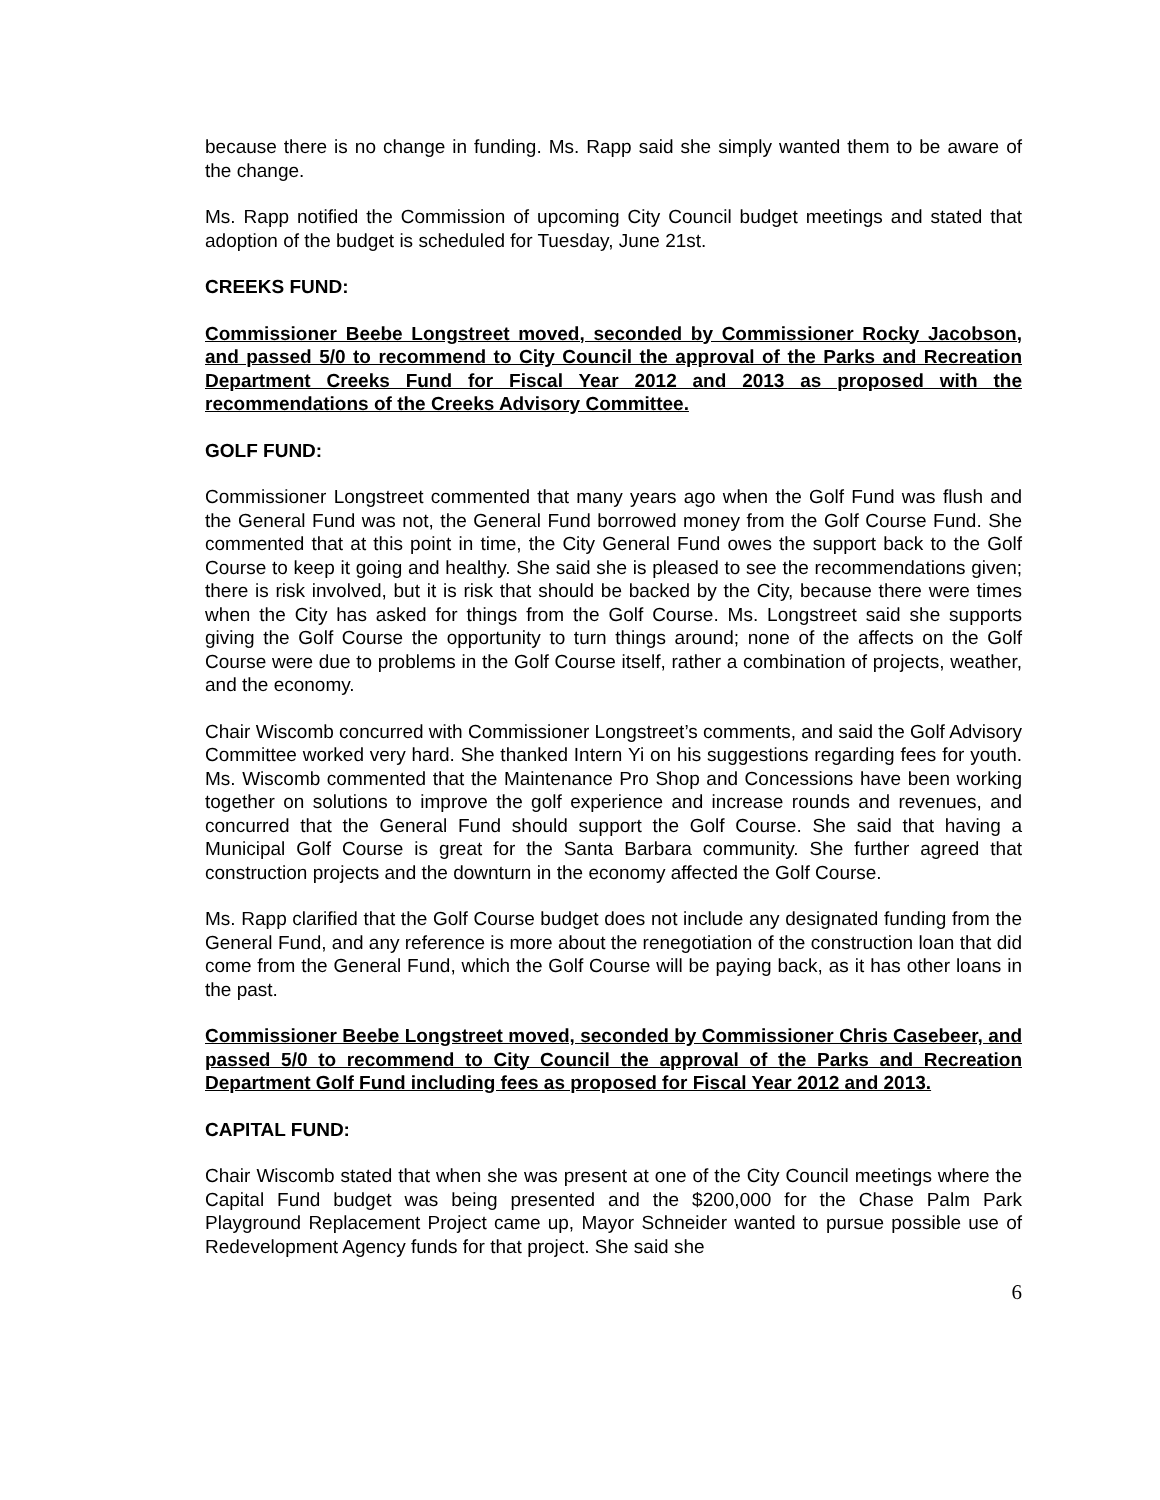because there is no change in funding. Ms. Rapp said she simply wanted them to be aware of the change.
Ms. Rapp notified the Commission of upcoming City Council budget meetings and stated that adoption of the budget is scheduled for Tuesday, June 21st.
CREEKS FUND:
Commissioner Beebe Longstreet moved, seconded by Commissioner Rocky Jacobson, and passed 5/0 to recommend to City Council the approval of the Parks and Recreation Department Creeks Fund for Fiscal Year 2012 and 2013 as proposed with the recommendations of the Creeks Advisory Committee.
GOLF FUND:
Commissioner Longstreet commented that many years ago when the Golf Fund was flush and the General Fund was not, the General Fund borrowed money from the Golf Course Fund. She commented that at this point in time, the City General Fund owes the support back to the Golf Course to keep it going and healthy. She said she is pleased to see the recommendations given; there is risk involved, but it is risk that should be backed by the City, because there were times when the City has asked for things from the Golf Course. Ms. Longstreet said she supports giving the Golf Course the opportunity to turn things around; none of the affects on the Golf Course were due to problems in the Golf Course itself, rather a combination of projects, weather, and the economy.
Chair Wiscomb concurred with Commissioner Longstreet’s comments, and said the Golf Advisory Committee worked very hard. She thanked Intern Yi on his suggestions regarding fees for youth. Ms. Wiscomb commented that the Maintenance Pro Shop and Concessions have been working together on solutions to improve the golf experience and increase rounds and revenues, and concurred that the General Fund should support the Golf Course. She said that having a Municipal Golf Course is great for the Santa Barbara community. She further agreed that construction projects and the downturn in the economy affected the Golf Course.
Ms. Rapp clarified that the Golf Course budget does not include any designated funding from the General Fund, and any reference is more about the renegotiation of the construction loan that did come from the General Fund, which the Golf Course will be paying back, as it has other loans in the past.
Commissioner Beebe Longstreet moved, seconded by Commissioner Chris Casebeer, and passed 5/0 to recommend to City Council the approval of the Parks and Recreation Department Golf Fund including fees as proposed for Fiscal Year 2012 and 2013.
CAPITAL FUND:
Chair Wiscomb stated that when she was present at one of the City Council meetings where the Capital Fund budget was being presented and the $200,000 for the Chase Palm Park Playground Replacement Project came up, Mayor Schneider wanted to pursue possible use of Redevelopment Agency funds for that project. She said she
6